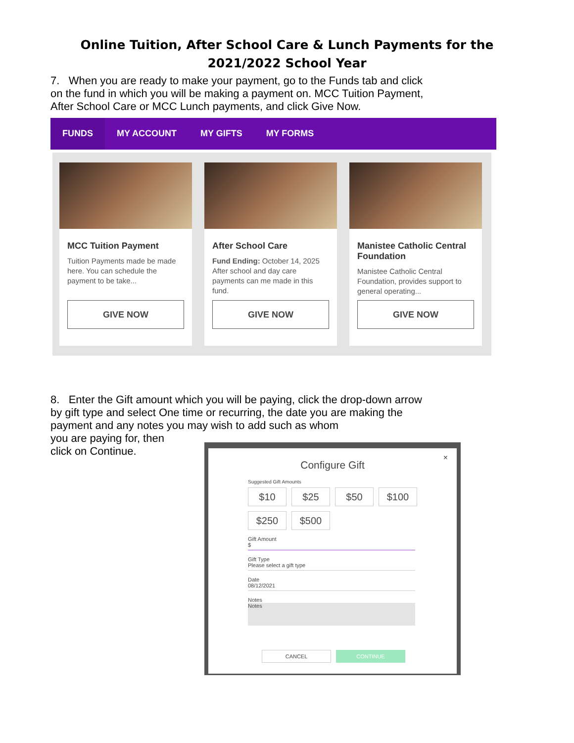Online Tuition, After School Care & Lunch Payments for the
2021/2022 School Year
7. When you are ready to make your payment, go to the Funds tab and click on the fund in which you will be making a payment on. MCC Tuition Payment, After School Care or MCC Lunch payments, and click Give Now.
FUNDS MY ACCOUNT MY GIFTS MY FORMS
MCC Tuition Payment
Tuition Payments made be made here. You can schedule the payment to be take...
GIVE NOW
After School Care
Fund Ending: October 14, 2025
After school and day care payments can me made in this fund.
GIVE NOW
Manistee Catholic Central Foundation
Manistee Catholic Central Foundation, provides support to general operating...
GIVE NOW
8. Enter the Gift amount which you will be paying, click the drop-down arrow by gift type and select One time or recurring, the date you are making the payment and any notes you may wish to add such as whom
you are paying for, then
click on Continue.
×
Configure Gift
Suggested Gift Amounts
$10
$25
$50
$100
$250
$500
Gift Amount
$
Gift Type
Please select a gift type
Date
08/12/2021
Notes
Notes
CANCEL CONTINUE